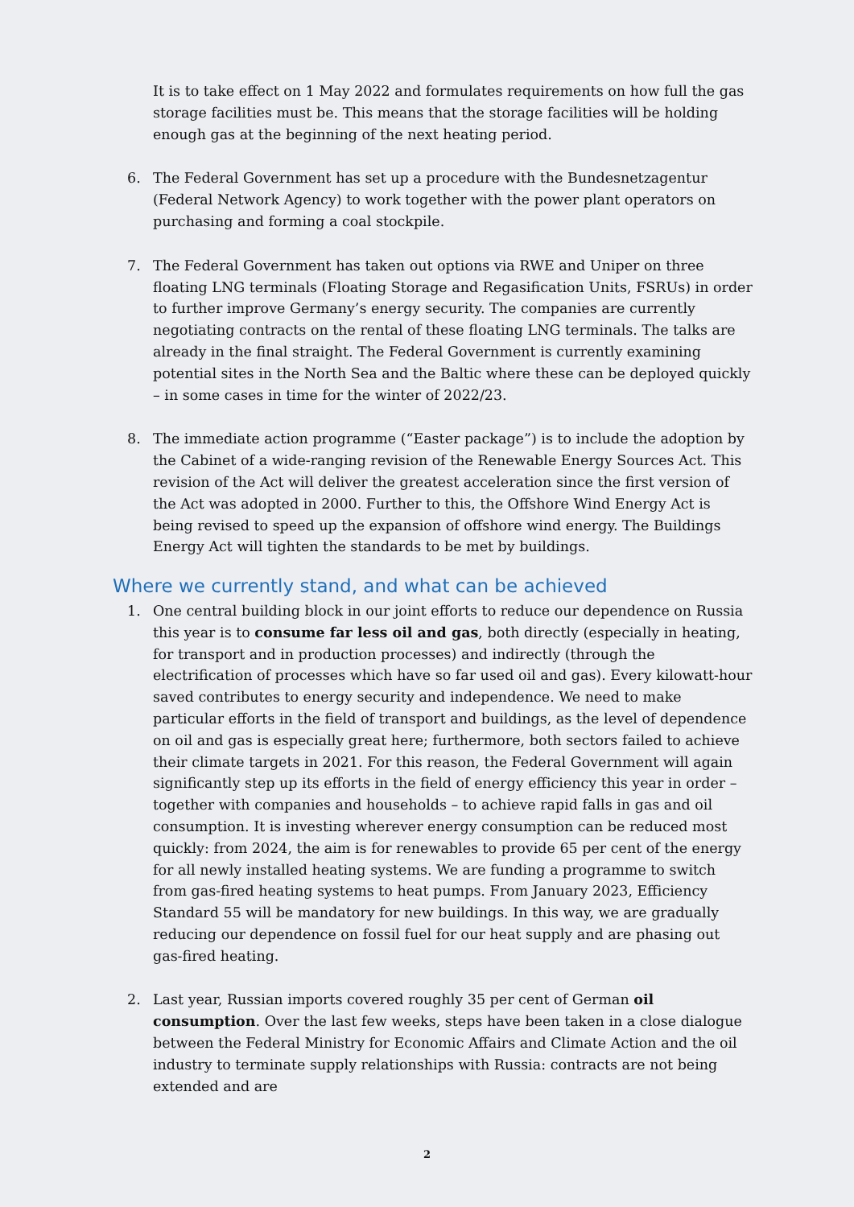It is to take effect on 1 May 2022 and formulates requirements on how full the gas storage facilities must be. This means that the storage facilities will be holding enough gas at the beginning of the next heating period.
6. The Federal Government has set up a procedure with the Bundesnetzagentur (Federal Network Agency) to work together with the power plant operators on purchasing and forming a coal stockpile.
7. The Federal Government has taken out options via RWE and Uniper on three floating LNG terminals (Floating Storage and Regasification Units, FSRUs) in order to further improve Germany’s energy security. The companies are currently negotiating contracts on the rental of these floating LNG terminals. The talks are already in the final straight. The Federal Government is currently examining potential sites in the North Sea and the Baltic where these can be deployed quickly – in some cases in time for the winter of 2022/23.
8. The immediate action programme (“Easter package”) is to include the adoption by the Cabinet of a wide-ranging revision of the Renewable Energy Sources Act. This revision of the Act will deliver the greatest acceleration since the first version of the Act was adopted in 2000. Further to this, the Offshore Wind Energy Act is being revised to speed up the expansion of offshore wind energy. The Buildings Energy Act will tighten the standards to be met by buildings.
Where we currently stand, and what can be achieved
1. One central building block in our joint efforts to reduce our dependence on Russia this year is to consume far less oil and gas, both directly (especially in heating, for transport and in production processes) and indirectly (through the electrification of processes which have so far used oil and gas). Every kilowatt-hour saved contributes to energy security and independence. We need to make particular efforts in the field of transport and buildings, as the level of dependence on oil and gas is especially great here; furthermore, both sectors failed to achieve their climate targets in 2021. For this reason, the Federal Government will again significantly step up its efforts in the field of energy efficiency this year in order – together with companies and households – to achieve rapid falls in gas and oil consumption. It is investing wherever energy consumption can be reduced most quickly: from 2024, the aim is for renewables to provide 65 per cent of the energy for all newly installed heating systems. We are funding a programme to switch from gas-fired heating systems to heat pumps. From January 2023, Efficiency Standard 55 will be mandatory for new buildings. In this way, we are gradually reducing our dependence on fossil fuel for our heat supply and are phasing out gas-fired heating.
2. Last year, Russian imports covered roughly 35 per cent of German oil consumption. Over the last few weeks, steps have been taken in a close dialogue between the Federal Ministry for Economic Affairs and Climate Action and the oil industry to terminate supply relationships with Russia: contracts are not being extended and are
2